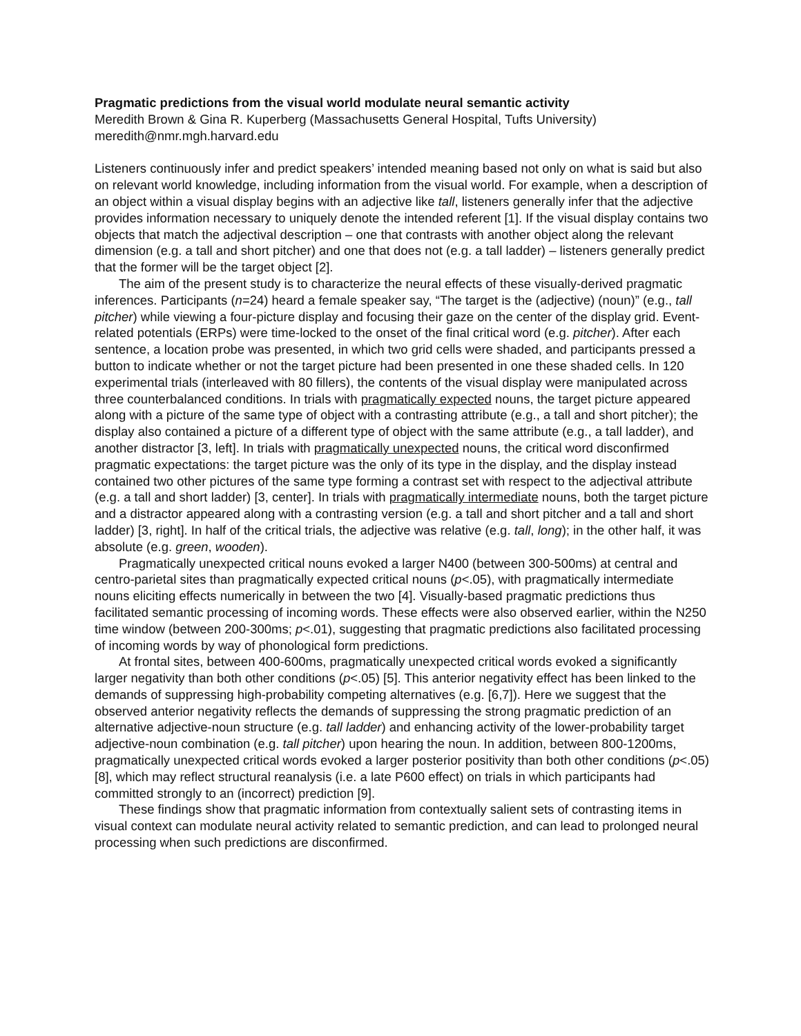Pragmatic predictions from the visual world modulate neural semantic activity
Meredith Brown & Gina R. Kuperberg (Massachusetts General Hospital, Tufts University)
meredith@nmr.mgh.harvard.edu
Listeners continuously infer and predict speakers’ intended meaning based not only on what is said but also on relevant world knowledge, including information from the visual world. For example, when a description of an object within a visual display begins with an adjective like tall, listeners generally infer that the adjective provides information necessary to uniquely denote the intended referent [1]. If the visual display contains two objects that match the adjectival description – one that contrasts with another object along the relevant dimension (e.g. a tall and short pitcher) and one that does not (e.g. a tall ladder) – listeners generally predict that the former will be the target object [2].
The aim of the present study is to characterize the neural effects of these visually-derived pragmatic inferences. Participants (n=24) heard a female speaker say, “The target is the (adjective) (noun)” (e.g., tall pitcher) while viewing a four-picture display and focusing their gaze on the center of the display grid. Event-related potentials (ERPs) were time-locked to the onset of the final critical word (e.g. pitcher). After each sentence, a location probe was presented, in which two grid cells were shaded, and participants pressed a button to indicate whether or not the target picture had been presented in one these shaded cells. In 120 experimental trials (interleaved with 80 fillers), the contents of the visual display were manipulated across three counterbalanced conditions. In trials with pragmatically expected nouns, the target picture appeared along with a picture of the same type of object with a contrasting attribute (e.g., a tall and short pitcher); the display also contained a picture of a different type of object with the same attribute (e.g., a tall ladder), and another distractor [3, left]. In trials with pragmatically unexpected nouns, the critical word disconfirmed pragmatic expectations: the target picture was the only of its type in the display, and the display instead contained two other pictures of the same type forming a contrast set with respect to the adjectival attribute (e.g. a tall and short ladder) [3, center]. In trials with pragmatically intermediate nouns, both the target picture and a distractor appeared along with a contrasting version (e.g. a tall and short pitcher and a tall and short ladder) [3, right]. In half of the critical trials, the adjective was relative (e.g. tall, long); in the other half, it was absolute (e.g. green, wooden).
Pragmatically unexpected critical nouns evoked a larger N400 (between 300-500ms) at central and centro-parietal sites than pragmatically expected critical nouns (p<.05), with pragmatically intermediate nouns eliciting effects numerically in between the two [4]. Visually-based pragmatic predictions thus facilitated semantic processing of incoming words. These effects were also observed earlier, within the N250 time window (between 200-300ms; p<.01), suggesting that pragmatic predictions also facilitated processing of incoming words by way of phonological form predictions.
At frontal sites, between 400-600ms, pragmatically unexpected critical words evoked a significantly larger negativity than both other conditions (p<.05) [5]. This anterior negativity effect has been linked to the demands of suppressing high-probability competing alternatives (e.g. [6,7]). Here we suggest that the observed anterior negativity reflects the demands of suppressing the strong pragmatic prediction of an alternative adjective-noun structure (e.g. tall ladder) and enhancing activity of the lower-probability target adjective-noun combination (e.g. tall pitcher) upon hearing the noun. In addition, between 800-1200ms, pragmatically unexpected critical words evoked a larger posterior positivity than both other conditions (p<.05) [8], which may reflect structural reanalysis (i.e. a late P600 effect) on trials in which participants had committed strongly to an (incorrect) prediction [9].
These findings show that pragmatic information from contextually salient sets of contrasting items in visual context can modulate neural activity related to semantic prediction, and can lead to prolonged neural processing when such predictions are disconfirmed.